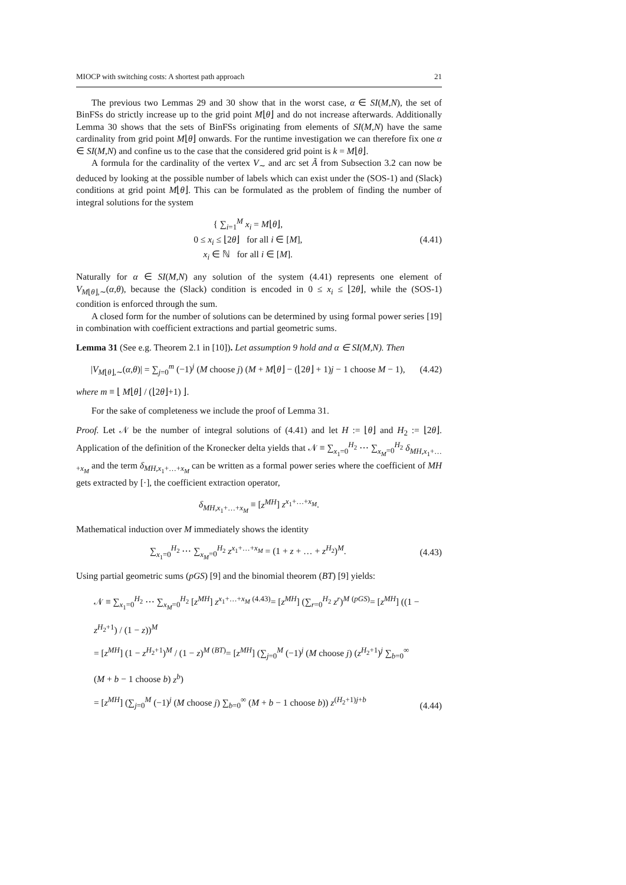MIOCP with switching costs: A shortest path approach 21
The previous two Lemmas 29 and 30 show that in the worst case, α ∈ SI(M,N), the set of BinFSs do strictly increase up to the grid point M⌊θ⌋ and do not increase afterwards. Additionally Lemma 30 shows that the sets of BinFSs originating from elements of SI(M,N) have the same cardinality from grid point M⌊θ⌋ onwards. For the runtime investigation we can therefore fix one α ∈ SI(M,N) and confine us to the case that the considered grid point is k = M⌊θ⌋.
A formula for the cardinality of the vertex V<sub>∼</sub> and arc set Ã from Subsection 3.2 can now be deduced by looking at the possible number of labels which can exist under the (SOS-1) and (Slack) conditions at grid point M⌊θ⌋. This can be formulated as the problem of finding the number of integral solutions for the system
{ ∑<sub>i=1</sub><sup>M</sup> x<sub>i</sub> = M⌊θ⌋,
0 ≤ x<sub>i</sub> ≤ ⌊2θ⌋ for all i ∈ [M],
x<sub>i</sub> ∈ ℕ for all i ∈ [M].
(4.41)
Naturally for α ∈ SI(M,N) any solution of the system (4.41) represents one element of V<sub>M⌊θ⌋,∼</sub>(α,θ), because the (Slack) condition is encoded in 0 ≤ x<sub>i</sub> ≤ ⌊2θ⌋, while the (SOS-1) condition is enforced through the sum.
A closed form for the number of solutions can be determined by using formal power series [19] in combination with coefficient extractions and partial geometric sums.
Lemma 31 (See e.g. Theorem 2.1 in [10]). Let assumption 9 hold and α ∈ SI(M,N). Then
|V<sub>M⌊θ⌋,∼</sub>(α,θ)| = ∑<sub>j=0</sub><sup>m</sup> (−1)<sup>j</sup> (M choose j) (M + M⌊θ⌋ − (⌊2θ⌋ + 1)j − 1 choose M − 1),
(4.42)
where m ≡ ⌊ M⌊θ⌋ / (⌊2θ⌋+1) ⌋.
For the sake of completeness we include the proof of Lemma 31.
Proof. Let 𝒩 be the number of integral solutions of (4.41) and let H := ⌊θ⌋ and H<sub>2</sub> := ⌊2θ⌋. Application of the definition of the Kronecker delta yields that 𝒩 ≡ ∑<sub>x<sub>1</sub>=0</sub><sup>H<sub>2</sub></sup> ⋯ ∑<sub>x<sub>M</sub>=0</sub><sup>H<sub>2</sub></sup> δ<sub>MH,x<sub>1</sub>+…+x<sub>M</sub></sub> and the term δ<sub>MH,x<sub>1</sub>+…+x<sub>M</sub></sub> can be written as a formal power series where the coefficient of MH gets extracted by [·], the coefficient extraction operator,
δ<sub>MH,x<sub>1</sub>+…+x<sub>M</sub></sub> ≡ [z<sup>MH</sup>] z<sup>x<sub>1</sub>+…+x<sub>M</sub></sup>.
Mathematical induction over M immediately shows the identity
∑<sub>x<sub>1</sub>=0</sub><sup>H<sub>2</sub></sup> ⋯ ∑<sub>x<sub>M</sub>=0</sub><sup>H<sub>2</sub></sup> z<sup>x<sub>1</sub>+…+x<sub>M</sub></sup> = (1 + z + … + z<sup>H<sub>2</sub></sup>)<sup>M</sup>.
(4.43)
Using partial geometric sums (pGS) [9] and the binomial theorem (BT) [9] yields:
𝒩 ≡ ∑<sub>x<sub>1</sub>=0</sub><sup>H<sub>2</sub></sup> ⋯ ∑<sub>x<sub>M</sub>=0</sub><sup>H<sub>2</sub></sup> [z<sup>MH</sup>] z<sup>x<sub>1</sub>+…+x<sub>M</sub></sup> <sup>(4.43)</sup>= [z<sup>MH</sup>] (∑<sub>r=0</sub><sup>H<sub>2</sub></sup> z<sup>r</sup>)<sup>M</sup> <sup>(pGS)</sup>= [z<sup>MH</sup>] ((1 − z<sup>H<sub>2</sub>+1</sup>) / (1 − z))<sup>M</sup>
= [z<sup>MH</sup>] (1 − z<sup>H<sub>2</sub>+1</sup>)<sup>M</sup> / (1 − z)<sup>M</sup> <sup>(BT)</sup>= [z<sup>MH</sup>] (∑<sub>j=0</sub><sup>M</sup> (−1)<sup>j</sup> (M choose j) (z<sup>H<sub>2</sub>+1</sup>)<sup>j</sup> ∑<sub>b=0</sub><sup>∞</sup> (M + b − 1 choose b) z<sup>b</sup>)
= [z<sup>MH</sup>] (∑<sub>j=0</sub><sup>M</sup> (−1)<sup>j</sup> (M choose j) ∑<sub>b=0</sub><sup>∞</sup> (M + b − 1 choose b)) z<sup>(H<sub>2</sub>+1)j+b</sup>
(4.44)